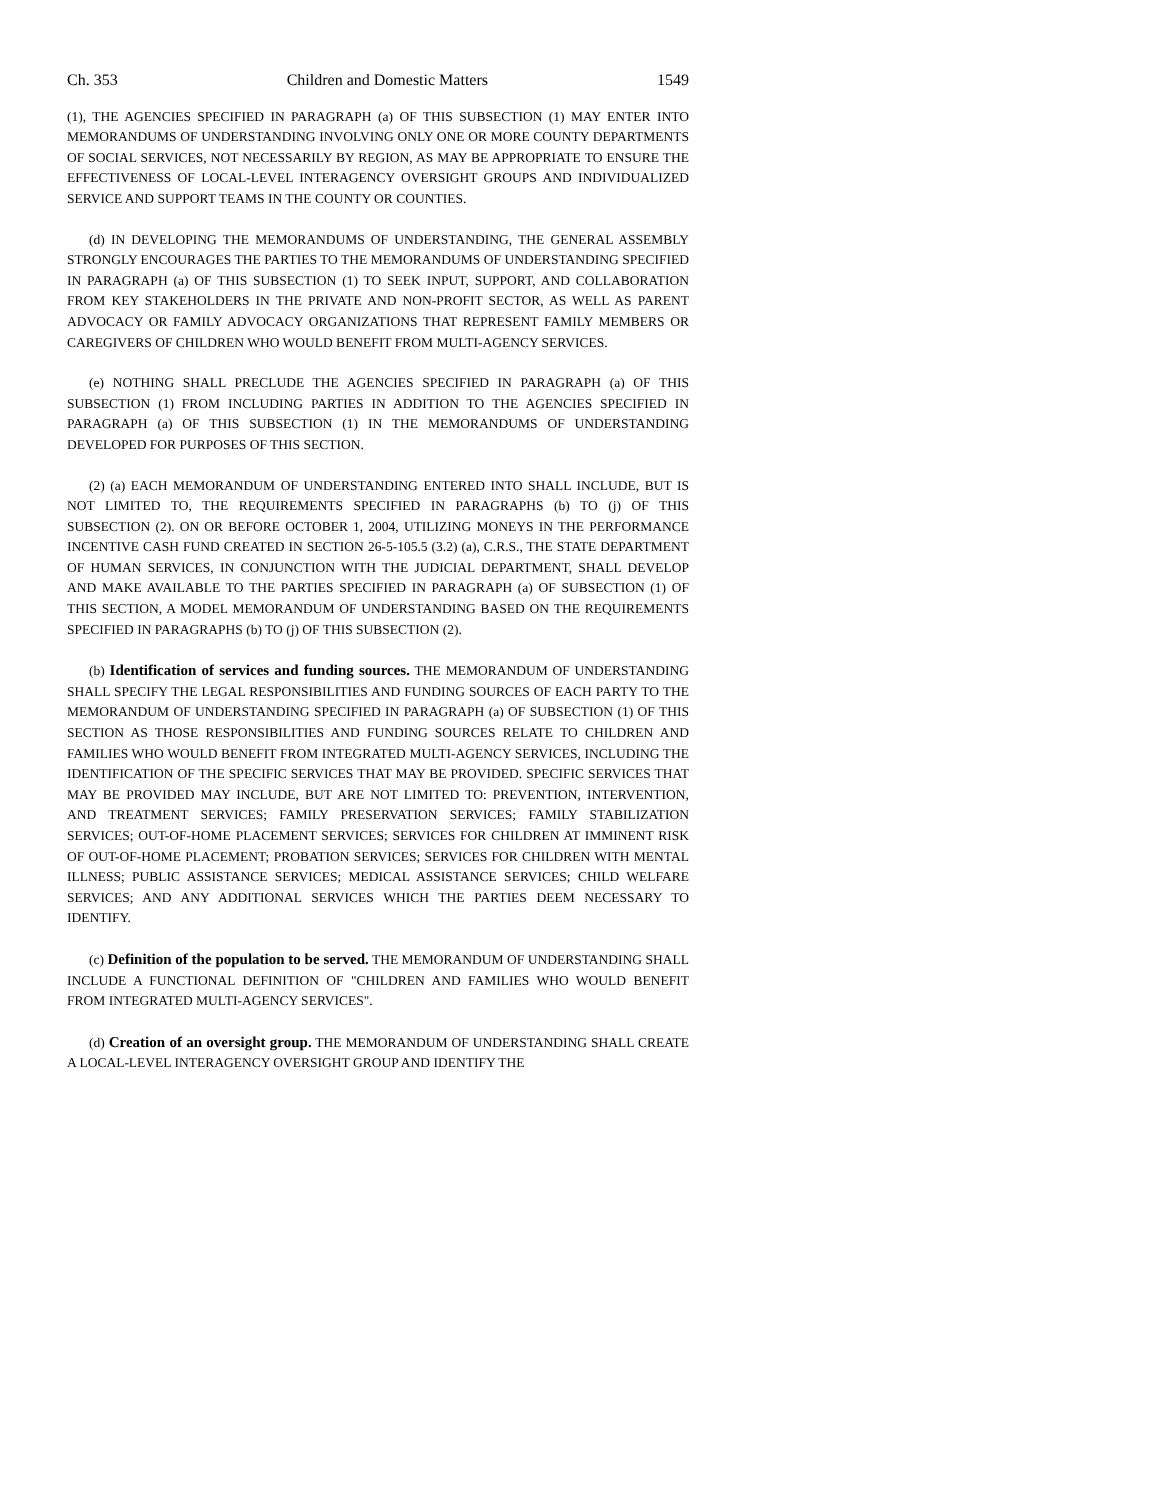Ch. 353 Children and Domestic Matters 1549
(1), THE AGENCIES SPECIFIED IN PARAGRAPH (a) OF THIS SUBSECTION (1) MAY ENTER INTO MEMORANDUMS OF UNDERSTANDING INVOLVING ONLY ONE OR MORE COUNTY DEPARTMENTS OF SOCIAL SERVICES, NOT NECESSARILY BY REGION, AS MAY BE APPROPRIATE TO ENSURE THE EFFECTIVENESS OF LOCAL-LEVEL INTERAGENCY OVERSIGHT GROUPS AND INDIVIDUALIZED SERVICE AND SUPPORT TEAMS IN THE COUNTY OR COUNTIES.
(d) IN DEVELOPING THE MEMORANDUMS OF UNDERSTANDING, THE GENERAL ASSEMBLY STRONGLY ENCOURAGES THE PARTIES TO THE MEMORANDUMS OF UNDERSTANDING SPECIFIED IN PARAGRAPH (a) OF THIS SUBSECTION (1) TO SEEK INPUT, SUPPORT, AND COLLABORATION FROM KEY STAKEHOLDERS IN THE PRIVATE AND NON-PROFIT SECTOR, AS WELL AS PARENT ADVOCACY OR FAMILY ADVOCACY ORGANIZATIONS THAT REPRESENT FAMILY MEMBERS OR CAREGIVERS OF CHILDREN WHO WOULD BENEFIT FROM MULTI-AGENCY SERVICES.
(e) NOTHING SHALL PRECLUDE THE AGENCIES SPECIFIED IN PARAGRAPH (a) OF THIS SUBSECTION (1) FROM INCLUDING PARTIES IN ADDITION TO THE AGENCIES SPECIFIED IN PARAGRAPH (a) OF THIS SUBSECTION (1) IN THE MEMORANDUMS OF UNDERSTANDING DEVELOPED FOR PURPOSES OF THIS SECTION.
(2) (a) EACH MEMORANDUM OF UNDERSTANDING ENTERED INTO SHALL INCLUDE, BUT IS NOT LIMITED TO, THE REQUIREMENTS SPECIFIED IN PARAGRAPHS (b) TO (j) OF THIS SUBSECTION (2). ON OR BEFORE OCTOBER 1, 2004, UTILIZING MONEYS IN THE PERFORMANCE INCENTIVE CASH FUND CREATED IN SECTION 26-5-105.5 (3.2) (a), C.R.S., THE STATE DEPARTMENT OF HUMAN SERVICES, IN CONJUNCTION WITH THE JUDICIAL DEPARTMENT, SHALL DEVELOP AND MAKE AVAILABLE TO THE PARTIES SPECIFIED IN PARAGRAPH (a) OF SUBSECTION (1) OF THIS SECTION, A MODEL MEMORANDUM OF UNDERSTANDING BASED ON THE REQUIREMENTS SPECIFIED IN PARAGRAPHS (b) TO (j) OF THIS SUBSECTION (2).
(b) Identification of services and funding sources. THE MEMORANDUM OF UNDERSTANDING SHALL SPECIFY THE LEGAL RESPONSIBILITIES AND FUNDING SOURCES OF EACH PARTY TO THE MEMORANDUM OF UNDERSTANDING SPECIFIED IN PARAGRAPH (a) OF SUBSECTION (1) OF THIS SECTION AS THOSE RESPONSIBILITIES AND FUNDING SOURCES RELATE TO CHILDREN AND FAMILIES WHO WOULD BENEFIT FROM INTEGRATED MULTI-AGENCY SERVICES, INCLUDING THE IDENTIFICATION OF THE SPECIFIC SERVICES THAT MAY BE PROVIDED. SPECIFIC SERVICES THAT MAY BE PROVIDED MAY INCLUDE, BUT ARE NOT LIMITED TO: PREVENTION, INTERVENTION, AND TREATMENT SERVICES; FAMILY PRESERVATION SERVICES; FAMILY STABILIZATION SERVICES; OUT-OF-HOME PLACEMENT SERVICES; SERVICES FOR CHILDREN AT IMMINENT RISK OF OUT-OF-HOME PLACEMENT; PROBATION SERVICES; SERVICES FOR CHILDREN WITH MENTAL ILLNESS; PUBLIC ASSISTANCE SERVICES; MEDICAL ASSISTANCE SERVICES; CHILD WELFARE SERVICES; AND ANY ADDITIONAL SERVICES WHICH THE PARTIES DEEM NECESSARY TO IDENTIFY.
(c) Definition of the population to be served. THE MEMORANDUM OF UNDERSTANDING SHALL INCLUDE A FUNCTIONAL DEFINITION OF "CHILDREN AND FAMILIES WHO WOULD BENEFIT FROM INTEGRATED MULTI-AGENCY SERVICES".
(d) Creation of an oversight group. THE MEMORANDUM OF UNDERSTANDING SHALL CREATE A LOCAL-LEVEL INTERAGENCY OVERSIGHT GROUP AND IDENTIFY THE